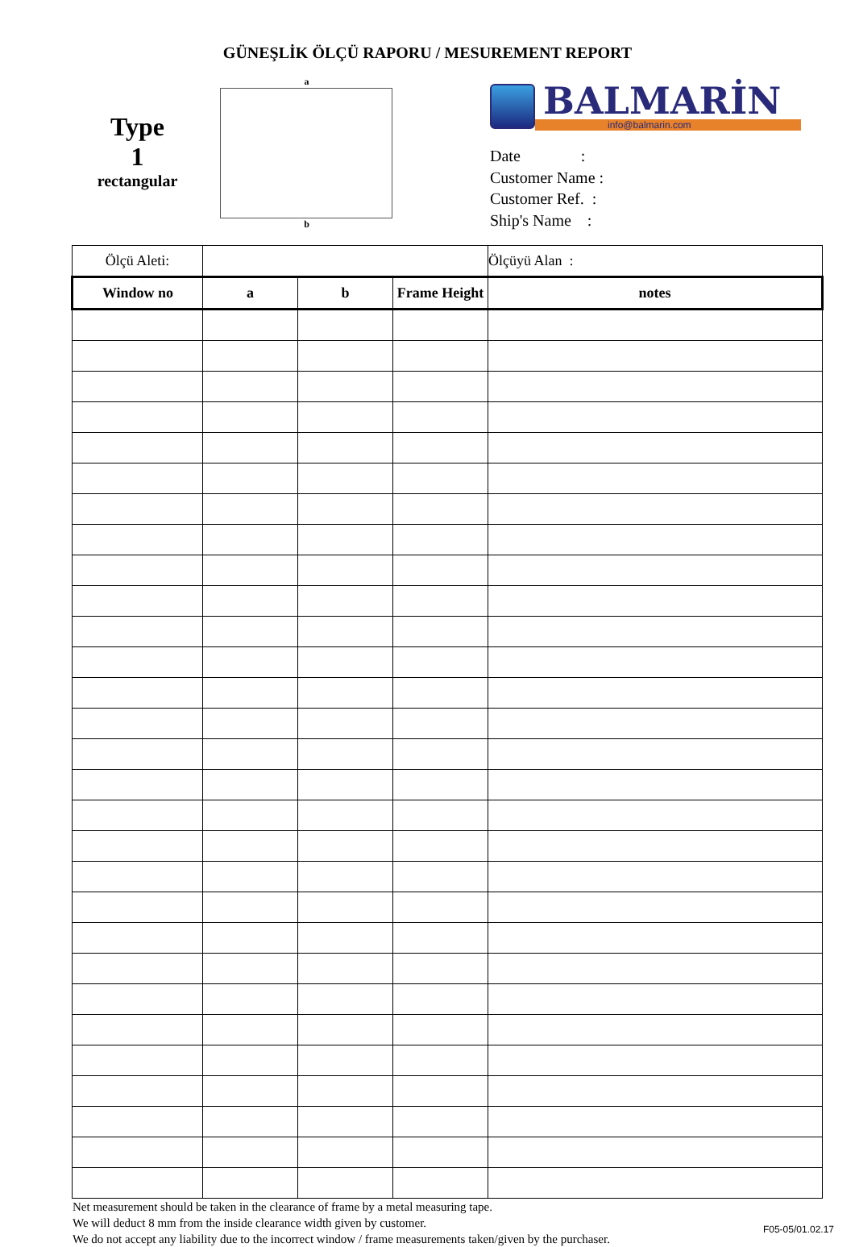GÜNEŞLİK ÖLÇÜ RAPORU / MESUREMENT REPORT
Type
1
rectangular
a
b
BALMARİN
info@balmarin.com
Date :
Customer Name :
Customer Ref. :
Ship's Name :
| Ölçü Aleti: | | | | Ölçüyü Alan : |
| Window no | a | b | Frame Height | notes |
Net measurement should be taken in the clearance of frame by a metal measuring tape.
We will deduct 8 mm from the inside clearance width given by customer.
We do not accept any liability due to the incorrect window / frame measurements taken/given by the purchaser.
F05-05/01.02.17